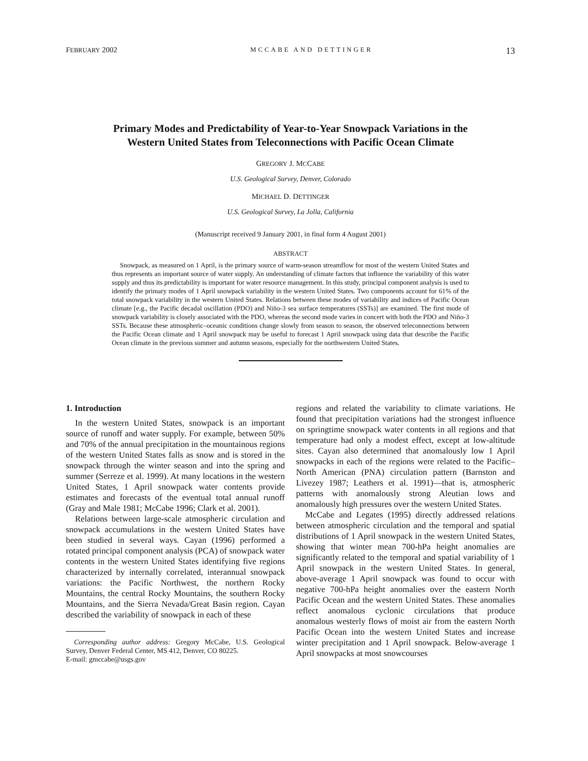FEBRUARY 2002 MCCABE AND DETTINGER 13
Primary Modes and Predictability of Year-to-Year Snowpack Variations in the
Western United States from Teleconnections with Pacific Ocean Climate
GREGORY J. MCCABE
U.S. Geological Survey, Denver, Colorado
MICHAEL D. DETTINGER
U.S. Geological Survey, La Jolla, California
(Manuscript received 9 January 2001, in final form 4 August 2001)
ABSTRACT
Snowpack, as measured on 1 April, is the primary source of warm-season streamflow for most of the western United States and thus represents an important source of water supply. An understanding of climate factors that influence the variability of this water supply and thus its predictability is important for water resource management. In this study, principal component analysis is used to identify the primary modes of 1 April snowpack variability in the western United States. Two components account for 61% of the total snowpack variability in the western United States. Relations between these modes of variability and indices of Pacific Ocean climate [e.g., the Pacific decadal oscillation (PDO) and Niño-3 sea surface temperatures (SSTs)] are examined. The first mode of snowpack variability is closely associated with the PDO, whereas the second mode varies in concert with both the PDO and Niño-3 SSTs. Because these atmospheric–oceanic conditions change slowly from season to season, the observed teleconnections between the Pacific Ocean climate and 1 April snowpack may be useful to forecast 1 April snowpack using data that describe the Pacific Ocean climate in the previous summer and autumn seasons, especially for the northwestern United States.
1. Introduction
In the western United States, snowpack is an important source of runoff and water supply. For example, between 50% and 70% of the annual precipitation in the mountainous regions of the western United States falls as snow and is stored in the snowpack through the winter season and into the spring and summer (Serreze et al. 1999). At many locations in the western United States, 1 April snowpack water contents provide estimates and forecasts of the eventual total annual runoff (Gray and Male 1981; McCabe 1996; Clark et al. 2001).
Relations between large-scale atmospheric circulation and snowpack accumulations in the western United States have been studied in several ways. Cayan (1996) performed a rotated principal component analysis (PCA) of snowpack water contents in the western United States identifying five regions characterized by internally correlated, interannual snowpack variations: the Pacific Northwest, the northern Rocky Mountains, the central Rocky Mountains, the southern Rocky Mountains, and the Sierra Nevada/Great Basin region. Cayan described the variability of snowpack in each of these
Corresponding author address: Gregory McCabe, U.S. Geological Survey, Denver Federal Center, MS 412, Denver, CO 80225.
E-mail: gmccabe@usgs.gov
regions and related the variability to climate variations. He found that precipitation variations had the strongest influence on springtime snowpack water contents in all regions and that temperature had only a modest effect, except at low-altitude sites. Cayan also determined that anomalously low 1 April snowpacks in each of the regions were related to the Pacific–North American (PNA) circulation pattern (Barnston and Livezey 1987; Leathers et al. 1991)—that is, atmospheric patterns with anomalously strong Aleutian lows and anomalously high pressures over the western United States.
McCabe and Legates (1995) directly addressed relations between atmospheric circulation and the temporal and spatial distributions of 1 April snowpack in the western United States, showing that winter mean 700-hPa height anomalies are significantly related to the temporal and spatial variability of 1 April snowpack in the western United States. In general, above-average 1 April snowpack was found to occur with negative 700-hPa height anomalies over the eastern North Pacific Ocean and the western United States. These anomalies reflect anomalous cyclonic circulations that produce anomalous westerly flows of moist air from the eastern North Pacific Ocean into the western United States and increase winter precipitation and 1 April snowpack. Below-average 1 April snowpacks at most snowcourses